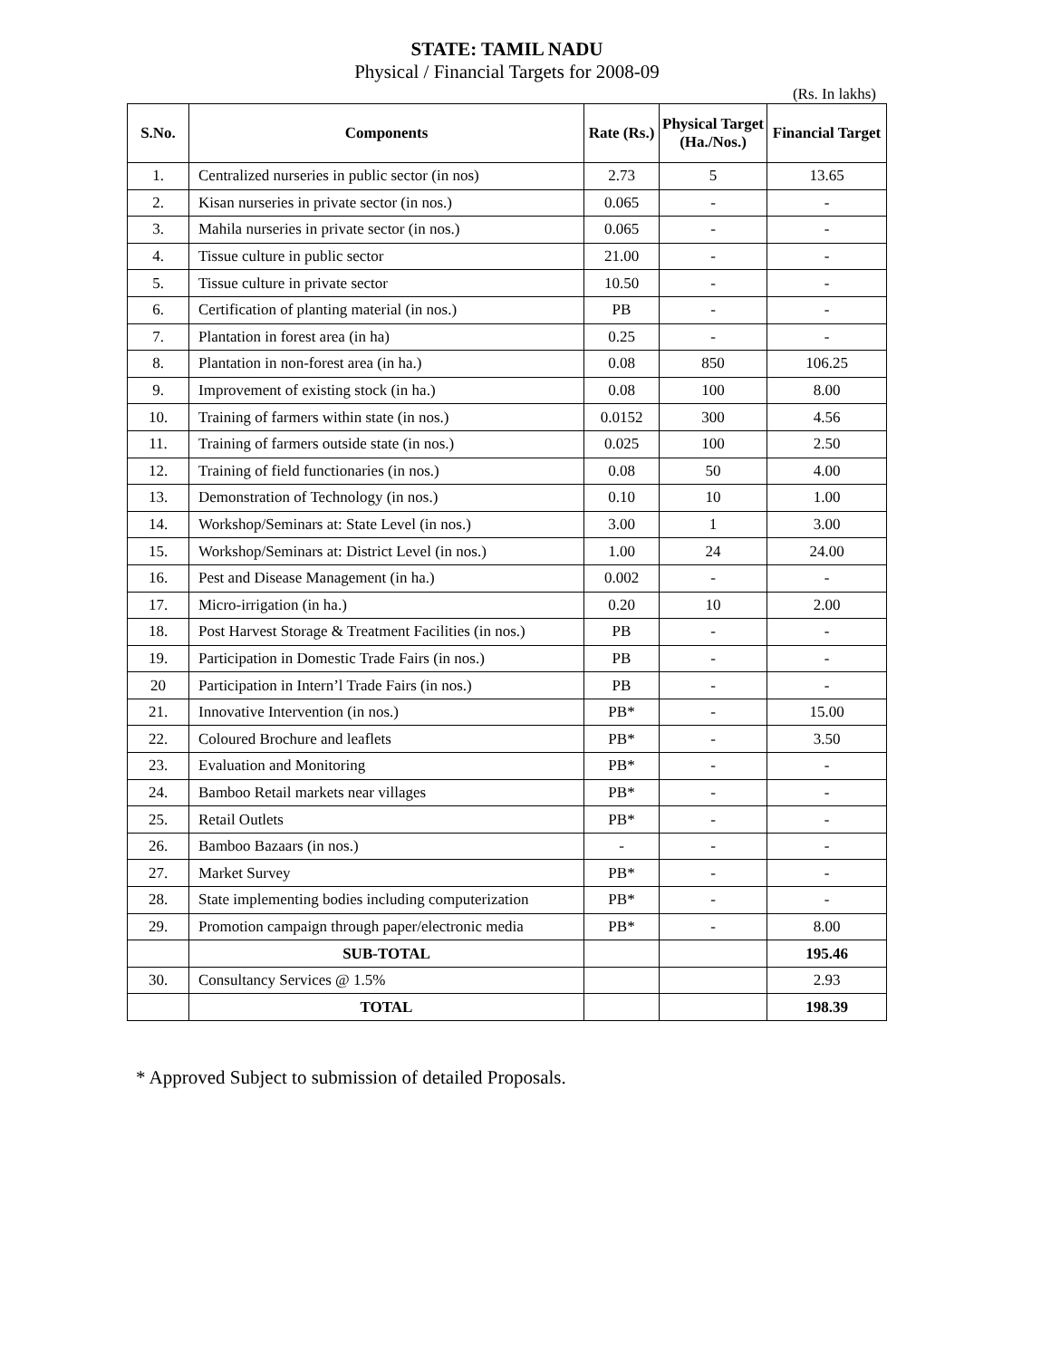STATE: TAMIL NADU
Physical / Financial Targets for 2008-09
(Rs. In lakhs)
| S.No. | Components | Rate (Rs.) | Physical Target (Ha./Nos.) | Financial Target |
| --- | --- | --- | --- | --- |
| 1. | Centralized nurseries in public sector (in nos) | 2.73 | 5 | 13.65 |
| 2. | Kisan nurseries in private sector (in nos.) | 0.065 | - | - |
| 3. | Mahila nurseries in private sector (in nos.) | 0.065 | - | - |
| 4. | Tissue culture in public sector | 21.00 | - | - |
| 5. | Tissue culture in private sector | 10.50 | - | - |
| 6. | Certification of planting material (in nos.) | PB | - | - |
| 7. | Plantation in forest area (in ha) | 0.25 | - | - |
| 8. | Plantation in non-forest area (in ha.) | 0.08 | 850 | 106.25 |
| 9. | Improvement of existing stock (in ha.) | 0.08 | 100 | 8.00 |
| 10. | Training of farmers within state (in nos.) | 0.0152 | 300 | 4.56 |
| 11. | Training of farmers outside state (in nos.) | 0.025 | 100 | 2.50 |
| 12. | Training of field functionaries (in nos.) | 0.08 | 50 | 4.00 |
| 13. | Demonstration of Technology (in nos.) | 0.10 | 10 | 1.00 |
| 14. | Workshop/Seminars at: State Level (in nos.) | 3.00 | 1 | 3.00 |
| 15. | Workshop/Seminars at: District Level (in nos.) | 1.00 | 24 | 24.00 |
| 16. | Pest and Disease Management (in ha.) | 0.002 | - | - |
| 17. | Micro-irrigation (in ha.) | 0.20 | 10 | 2.00 |
| 18. | Post Harvest Storage & Treatment Facilities (in nos.) | PB | - | - |
| 19. | Participation in Domestic Trade Fairs (in nos.) | PB | - | - |
| 20 | Participation in Intern’l Trade Fairs (in nos.) | PB | - | - |
| 21. | Innovative Intervention (in nos.) | PB* | - | 15.00 |
| 22. | Coloured Brochure and leaflets | PB* | - | 3.50 |
| 23. | Evaluation and Monitoring | PB* | - | - |
| 24. | Bamboo Retail markets near villages | PB* | - | - |
| 25. | Retail Outlets | PB* | - | - |
| 26. | Bamboo Bazaars (in nos.) | - | - | - |
| 27. | Market Survey | PB* | - | - |
| 28. | State implementing bodies including computerization | PB* | - | - |
| 29. | Promotion campaign through paper/electronic media | PB* | - | 8.00 |
| | SUB-TOTAL | | | 195.46 |
| 30. | Consultancy Services @ 1.5% | | | 2.93 |
| | TOTAL | | | 198.39 |
* Approved Subject to submission of detailed Proposals.